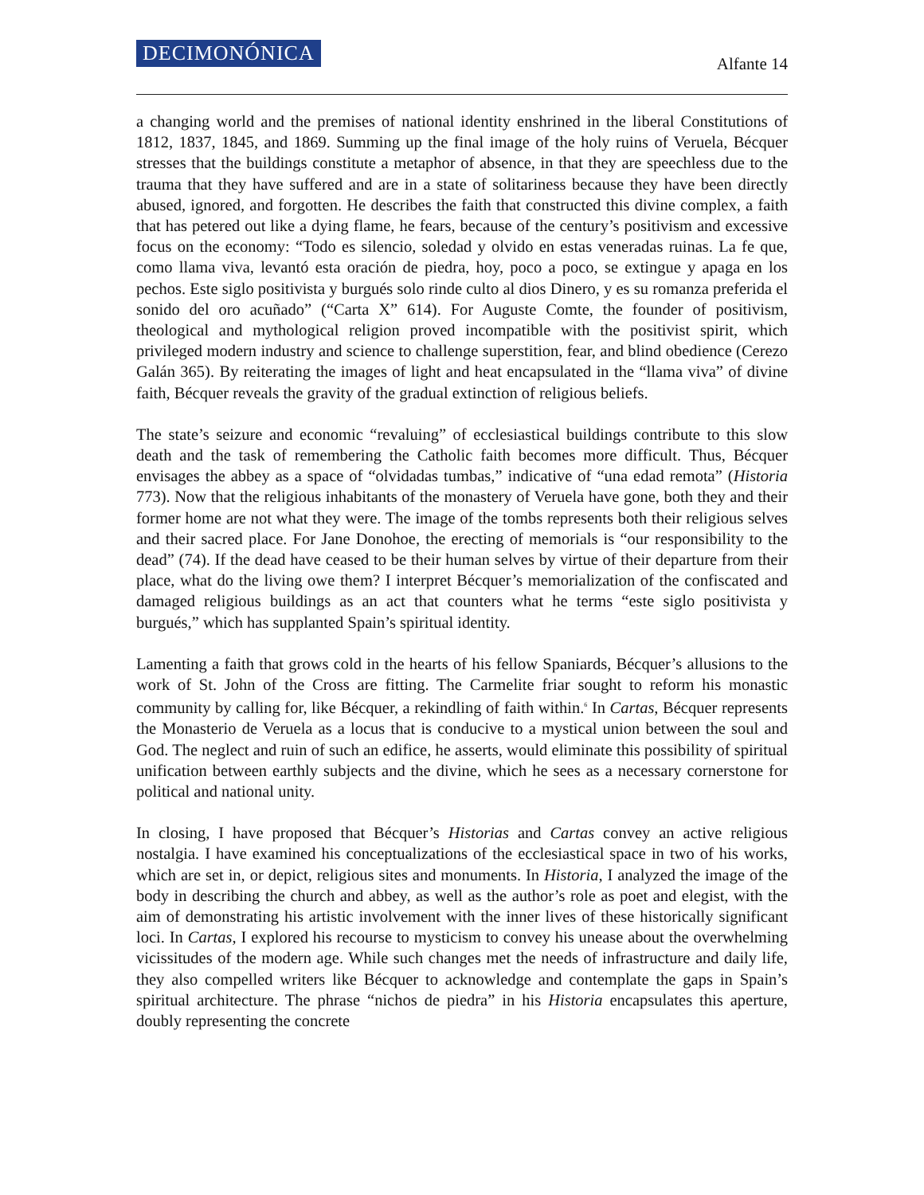DECIMONÓNICA Alfante 14
a changing world and the premises of national identity enshrined in the liberal Constitutions of 1812, 1837, 1845, and 1869. Summing up the final image of the holy ruins of Veruela, Bécquer stresses that the buildings constitute a metaphor of absence, in that they are speechless due to the trauma that they have suffered and are in a state of solitariness because they have been directly abused, ignored, and forgotten. He describes the faith that constructed this divine complex, a faith that has petered out like a dying flame, he fears, because of the century’s positivism and excessive focus on the economy: “Todo es silencio, soledad y olvido en estas veneradas ruinas. La fe que, como llama viva, levantó esta oración de piedra, hoy, poco a poco, se extingue y apaga en los pechos. Este siglo positivista y burgués solo rinde culto al dios Dinero, y es su romanza preferida el sonido del oro acuñado” (“Carta X” 614). For Auguste Comte, the founder of positivism, theological and mythological religion proved incompatible with the positivist spirit, which privileged modern industry and science to challenge superstition, fear, and blind obedience (Cerezo Galán 365). By reiterating the images of light and heat encapsulated in the “llama viva” of divine faith, Bécquer reveals the gravity of the gradual extinction of religious beliefs.
The state’s seizure and economic “revaluing” of ecclesiastical buildings contribute to this slow death and the task of remembering the Catholic faith becomes more difficult. Thus, Bécquer envisages the abbey as a space of “olvidadas tumbas,” indicative of “una edad remota” (Historia 773). Now that the religious inhabitants of the monastery of Veruela have gone, both they and their former home are not what they were. The image of the tombs represents both their religious selves and their sacred place. For Jane Donohoe, the erecting of memorials is “our responsibility to the dead” (74). If the dead have ceased to be their human selves by virtue of their departure from their place, what do the living owe them? I interpret Bécquer’s memorialization of the confiscated and damaged religious buildings as an act that counters what he terms “este siglo positivista y burgués,” which has supplanted Spain’s spiritual identity.
Lamenting a faith that grows cold in the hearts of his fellow Spaniards, Bécquer’s allusions to the work of St. John of the Cross are fitting. The Carmelite friar sought to reform his monastic community by calling for, like Bécquer, a rekindling of faith within.<sup>6</sup> In Cartas, Bécquer represents the Monasterio de Veruela as a locus that is conducive to a mystical union between the soul and God. The neglect and ruin of such an edifice, he asserts, would eliminate this possibility of spiritual unification between earthly subjects and the divine, which he sees as a necessary cornerstone for political and national unity.
In closing, I have proposed that Bécquer’s Historias and Cartas convey an active religious nostalgia. I have examined his conceptualizations of the ecclesiastical space in two of his works, which are set in, or depict, religious sites and monuments. In Historia, I analyzed the image of the body in describing the church and abbey, as well as the author’s role as poet and elegist, with the aim of demonstrating his artistic involvement with the inner lives of these historically significant loci. In Cartas, I explored his recourse to mysticism to convey his unease about the overwhelming vicissitudes of the modern age. While such changes met the needs of infrastructure and daily life, they also compelled writers like Bécquer to acknowledge and contemplate the gaps in Spain’s spiritual architecture. The phrase “nichos de piedra” in his Historia encapsulates this aperture, doubly representing the concrete